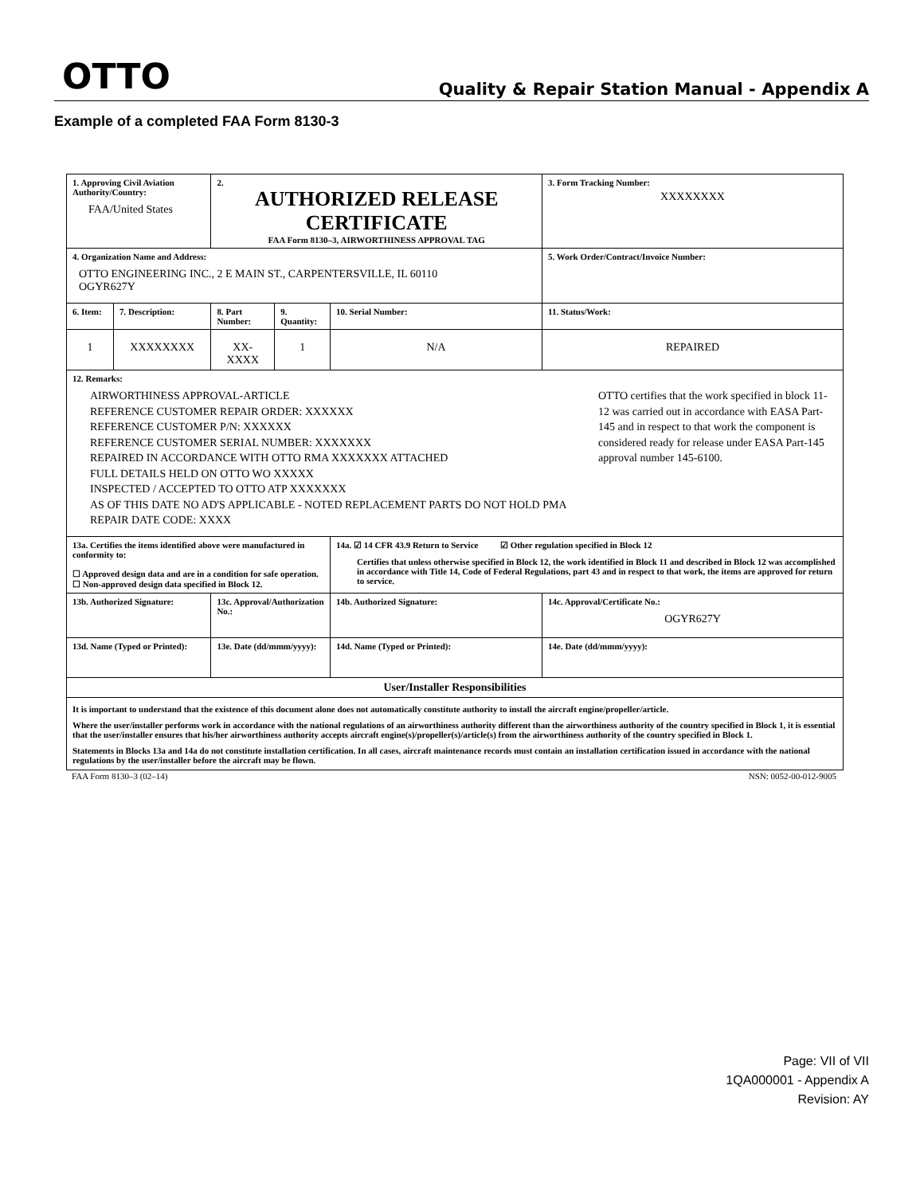OTTO Quality & Repair Station Manual - Appendix A
Example of a completed FAA Form 8130-3
| 1. Approving Civil Aviation Authority/Country: FAA/United States | | 2. AUTHORIZED RELEASE CERTIFICATE FAA Form 8130–3, AIRWORTHINESS APPROVAL TAG | | | 3. Form Tracking Number: XXXXXXXX |
| 4. Organization Name and Address: OTTO ENGINEERING INC., 2 E MAIN ST., CARPENTERSVILLE, IL 60110 OGYR627Y | | | | | 5. Work Order/Contract/Invoice Number: |
| 6. Item: | 7. Description: | 8. Part Number: | 9. Quantity: | 10. Serial Number: | 11. Status/Work: |
| 1 | XXXXXXXX | XX-XXXX | 1 | N/A | REPAIRED |
| 12. Remarks: AIRWORTHINESS APPROVAL-ARTICLE REFERENCE CUSTOMER REPAIR ORDER: XXXXXX REFERENCE CUSTOMER P/N: XXXXXX REFERENCE CUSTOMER SERIAL NUMBER: XXXXXXX REPAIRED IN ACCORDANCE WITH OTTO RMA XXXXXXX ATTACHED FULL DETAILS HELD ON OTTO WO XXXXX INSPECTED / ACCEPTED TO OTTO ATP XXXXXXX AS OF THIS DATE NO AD'S APPLICABLE - NOTED REPLACEMENT PARTS DO NOT HOLD PMA REPAIR DATE CODE: XXXX OTTO certifies that the work specified in block 11-12 was carried out in accordance with EASA Part-145 and in respect to that work the component is considered ready for release under EASA Part-145 approval number 145-6100. | | | | | |
| 13a. Certifies the items identified above were manufactured in conformity to: ☐ Approved design data and are in a condition for safe operation. ☐ Non-approved design data specified in Block 12. | | | | 14a. ☑ 14 CFR 43.9 Return to Service ☑ Other regulation specified in Block 12 Certifies that unless otherwise specified in Block 12, the work identified in Block 11 and described in Block 12 was accomplished in accordance with Title 14, Code of Federal Regulations, part 43 and in respect to that work, the items are approved for return to service. | |
| 13b. Authorized Signature: | | 13c. Approval/Authorization No.: | | 14b. Authorized Signature: | 14c. Approval/Certificate No.: OGYR627Y |
| 13d. Name (Typed or Printed): | | 13e. Date (dd/mmm/yyyy): | | 14d. Name (Typed or Printed): | 14e. Date (dd/mmm/yyyy): |
| User/Installer Responsibilities | | | | | |
| It is important to understand that the existence of this document alone does not automatically constitute authority to install the aircraft engine/propeller/article. Where the user/installer performs work in accordance with the national regulations of an airworthiness authority different than the airworthiness authority of the country specified in Block 1, it is essential that the user/installer ensures that his/her airworthiness authority accepts aircraft engine(s)/propeller(s)/article(s) from the airworthiness authority of the country specified in Block 1. Statements in Blocks 13a and 14a do not constitute installation certification. In all cases, aircraft maintenance records must contain an installation certification issued in accordance with the national regulations by the user/installer before the aircraft may be flown. | | | | | |
FAA Form 8130–3 (02–14) NSN: 0052-00-012-9005
Page: VII of VII
1QA000001 - Appendix A
Revision: AY